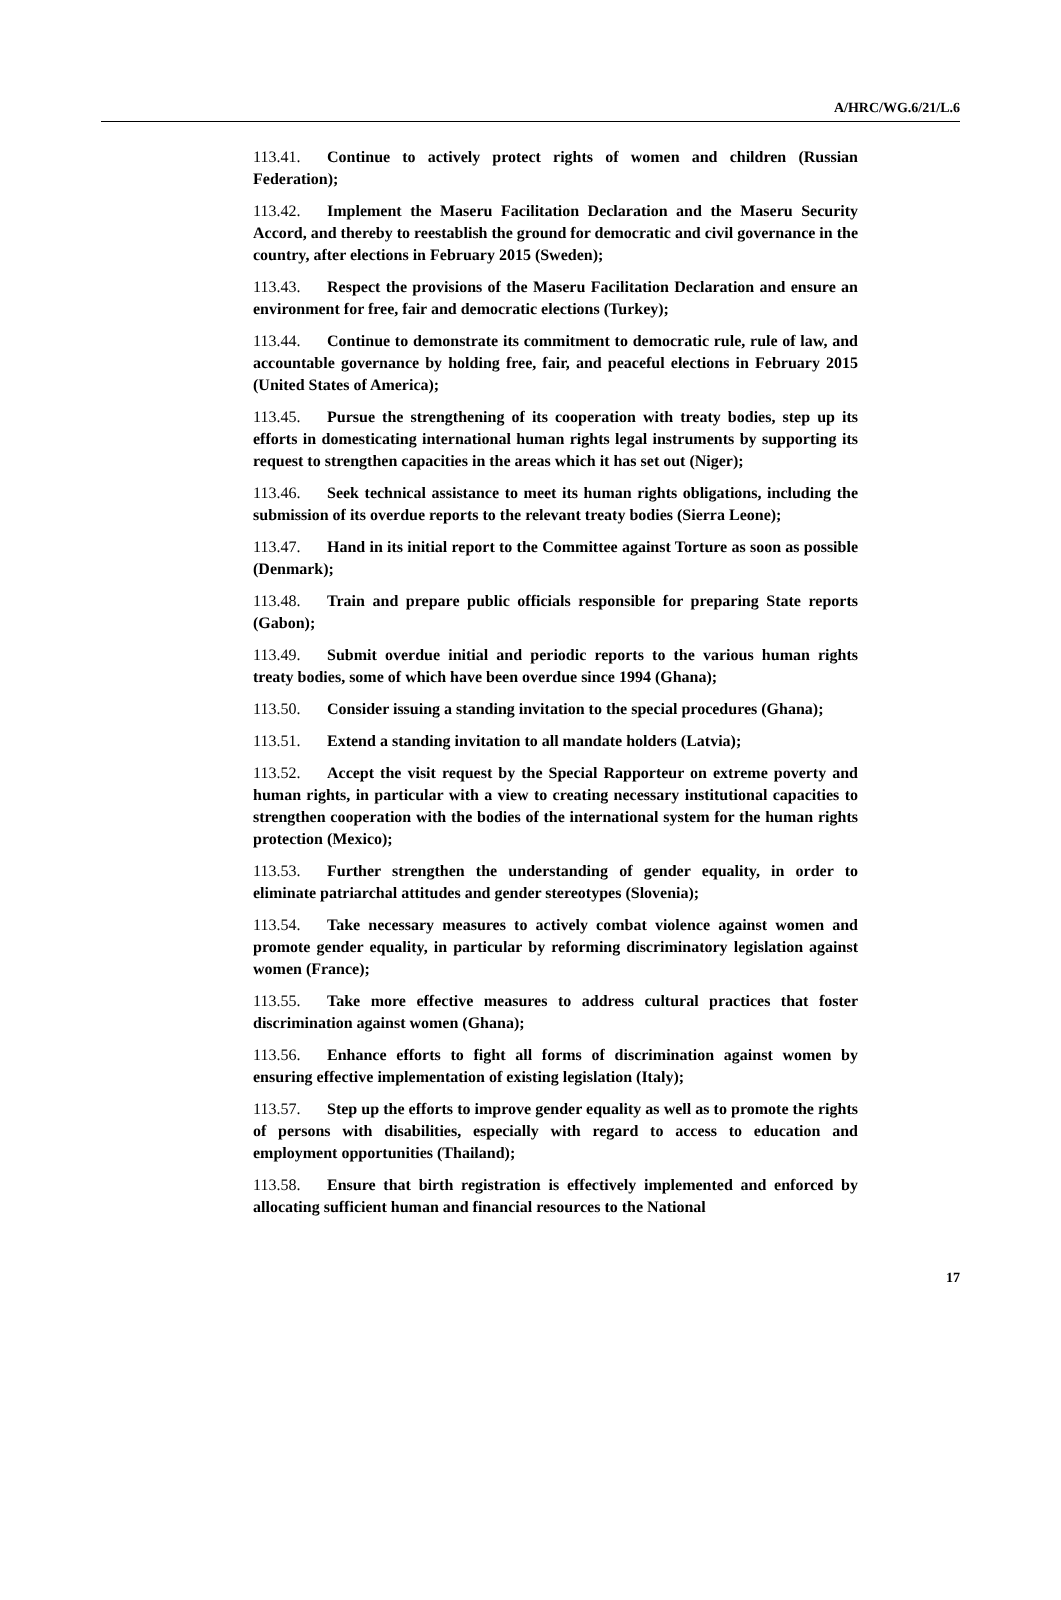A/HRC/WG.6/21/L.6
113.41. Continue to actively protect rights of women and children (Russian Federation);
113.42. Implement the Maseru Facilitation Declaration and the Maseru Security Accord, and thereby to reestablish the ground for democratic and civil governance in the country, after elections in February 2015 (Sweden);
113.43. Respect the provisions of the Maseru Facilitation Declaration and ensure an environment for free, fair and democratic elections (Turkey);
113.44. Continue to demonstrate its commitment to democratic rule, rule of law, and accountable governance by holding free, fair, and peaceful elections in February 2015 (United States of America);
113.45. Pursue the strengthening of its cooperation with treaty bodies, step up its efforts in domesticating international human rights legal instruments by supporting its request to strengthen capacities in the areas which it has set out (Niger);
113.46. Seek technical assistance to meet its human rights obligations, including the submission of its overdue reports to the relevant treaty bodies (Sierra Leone);
113.47. Hand in its initial report to the Committee against Torture as soon as possible (Denmark);
113.48. Train and prepare public officials responsible for preparing State reports (Gabon);
113.49. Submit overdue initial and periodic reports to the various human rights treaty bodies, some of which have been overdue since 1994 (Ghana);
113.50. Consider issuing a standing invitation to the special procedures (Ghana);
113.51. Extend a standing invitation to all mandate holders (Latvia);
113.52. Accept the visit request by the Special Rapporteur on extreme poverty and human rights, in particular with a view to creating necessary institutional capacities to strengthen cooperation with the bodies of the international system for the human rights protection (Mexico);
113.53. Further strengthen the understanding of gender equality, in order to eliminate patriarchal attitudes and gender stereotypes (Slovenia);
113.54. Take necessary measures to actively combat violence against women and promote gender equality, in particular by reforming discriminatory legislation against women (France);
113.55. Take more effective measures to address cultural practices that foster discrimination against women (Ghana);
113.56. Enhance efforts to fight all forms of discrimination against women by ensuring effective implementation of existing legislation (Italy);
113.57. Step up the efforts to improve gender equality as well as to promote the rights of persons with disabilities, especially with regard to access to education and employment opportunities (Thailand);
113.58. Ensure that birth registration is effectively implemented and enforced by allocating sufficient human and financial resources to the National
17